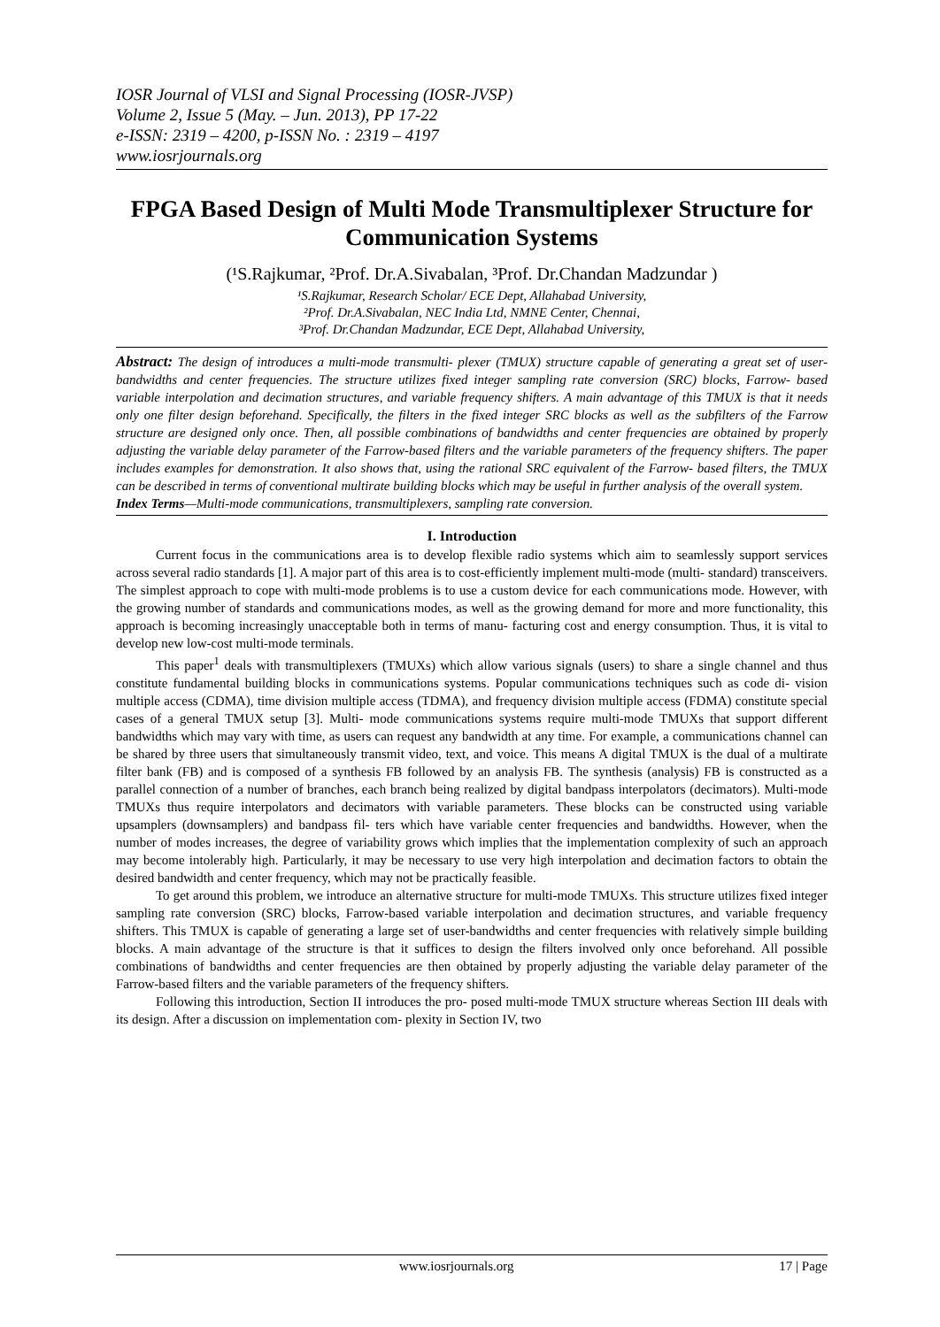IOSR Journal of VLSI and Signal Processing (IOSR-JVSP)
Volume 2, Issue 5 (May. – Jun. 2013), PP 17-22
e-ISSN: 2319 – 4200, p-ISSN No. : 2319 – 4197
www.iosrjournals.org
FPGA Based Design of Multi Mode Transmultiplexer Structure for Communication Systems
(¹S.Rajkumar, ²Prof. Dr.A.Sivabalan, ³Prof. Dr.Chandan Madzundar )
¹S.Rajkumar, Research Scholar/ ECE Dept, Allahabad University,
²Prof. Dr.A.Sivabalan, NEC India Ltd, NMNE Center, Chennai,
³Prof. Dr.Chandan Madzundar, ECE Dept, Allahabad University,
Abstract: The design of introduces a multi-mode transmulti- plexer (TMUX) structure capable of generating a great set of user-bandwidths and center frequencies. The structure utilizes fixed integer sampling rate conversion (SRC) blocks, Farrow- based variable interpolation and decimation structures, and variable frequency shifters. A main advantage of this TMUX is that it needs only one filter design beforehand. Specifically, the filters in the fixed integer SRC blocks as well as the subfilters of the Farrow structure are designed only once. Then, all possible combinations of bandwidths and center frequencies are obtained by properly adjusting the variable delay parameter of the Farrow-based filters and the variable parameters of the frequency shifters. The paper includes examples for demonstration. It also shows that, using the rational SRC equivalent of the Farrow- based filters, the TMUX can be described in terms of conventional multirate building blocks which may be useful in further analysis of the overall system.
Index Terms—Multi-mode communications, transmultiplexers, sampling rate conversion.
I. Introduction
Current focus in the communications area is to develop flexible radio systems which aim to seamlessly support services across several radio standards [1]. A major part of this area is to cost-efficiently implement multi-mode (multi- standard) transceivers. The simplest approach to cope with multi-mode problems is to use a custom device for each communications mode. However, with the growing number of standards and communications modes, as well as the growing demand for more and more functionality, this approach is becoming increasingly unacceptable both in terms of manu- facturing cost and energy consumption. Thus, it is vital to develop new low-cost multi-mode terminals.
This paper<sup>1</sup> deals with transmultiplexers (TMUXs) which allow various signals (users) to share a single channel and thus constitute fundamental building blocks in communications systems. Popular communications techniques such as code di- vision multiple access (CDMA), time division multiple access (TDMA), and frequency division multiple access (FDMA) constitute special cases of a general TMUX setup [3]. Multi- mode communications systems require multi-mode TMUXs that support different bandwidths which may vary with time, as users can request any bandwidth at any time. For example, a communications channel can be shared by three users that simultaneously transmit video, text, and voice. This means A digital TMUX is the dual of a multirate filter bank (FB) and is composed of a synthesis FB followed by an analysis FB. The synthesis (analysis) FB is constructed as a parallel connection of a number of branches, each branch being realized by digital bandpass interpolators (decimators). Multi-mode TMUXs thus require interpolators and decimators with variable parameters. These blocks can be constructed using variable upsamplers (downsamplers) and bandpass fil- ters which have variable center frequencies and bandwidths. However, when the number of modes increases, the degree of variability grows which implies that the implementation complexity of such an approach may become intolerably high. Particularly, it may be necessary to use very high interpolation and decimation factors to obtain the desired bandwidth and center frequency, which may not be practically feasible.
To get around this problem, we introduce an alternative structure for multi-mode TMUXs. This structure utilizes fixed integer sampling rate conversion (SRC) blocks, Farrow-based variable interpolation and decimation structures, and variable frequency shifters. This TMUX is capable of generating a large set of user-bandwidths and center frequencies with relatively simple building blocks. A main advantage of the structure is that it suffices to design the filters involved only once beforehand. All possible combinations of bandwidths and center frequencies are then obtained by properly adjusting the variable delay parameter of the Farrow-based filters and the variable parameters of the frequency shifters.
Following this introduction, Section II introduces the pro- posed multi-mode TMUX structure whereas Section III deals with its design. After a discussion on implementation com- plexity in Section IV, two
www.iosrjournals.org 17 | Page